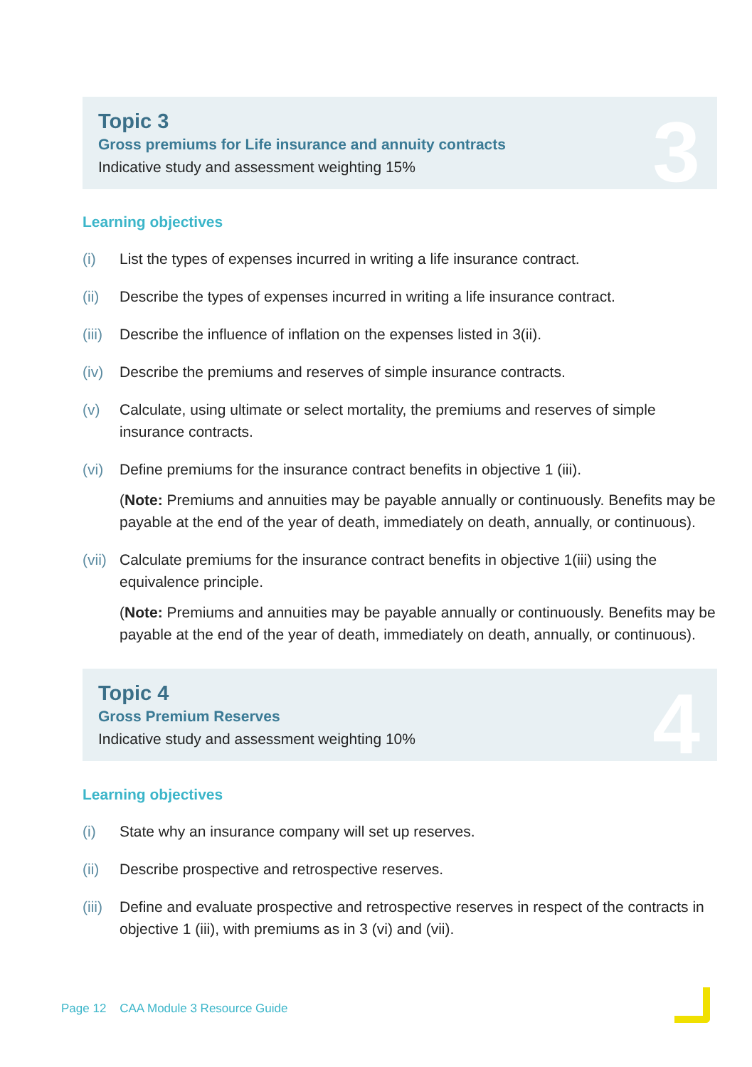Topic 3
Gross premiums for Life insurance and annuity contracts
Indicative study and assessment weighting 15%
3
Learning objectives
(i) List the types of expenses incurred in writing a life insurance contract.
(ii) Describe the types of expenses incurred in writing a life insurance contract.
(iii)
Describe the influence of inflation on the expenses listed in 3(ii).
(iv) Describe the premiums and reserves of simple insurance contracts.
(v) Calculate, using ultimate or select mortality, the premiums and reserves of simple insurance contracts.
(vi) Define premiums for the insurance contract benefits in objective 1 (iii).
(Note: Premiums and annuities may be payable annually or continuously. Benefits may be payable at the end of the year of death, immediately on death, annually, or continuous).
(vii)
Calculate premiums for the insurance contract benefits in objective 1(iii) using the equivalence principle.
(Note: Premiums and annuities may be payable annually or continuously. Benefits may be payable at the end of the year of death, immediately on death, annually, or continuous).
Topic 4
Gross Premium Reserves
Indicative study and assessment weighting 10%
4
Learning objectives
(i) State why an insurance company will set up reserves.
(ii) Describe prospective and retrospective reserves.
(iii)
Define and evaluate prospective and retrospective reserves in respect of the contracts in objective 1 (iii), with premiums as in 3 (vi) and (vii).
Page 12 CAA Module 3 Resource Guide